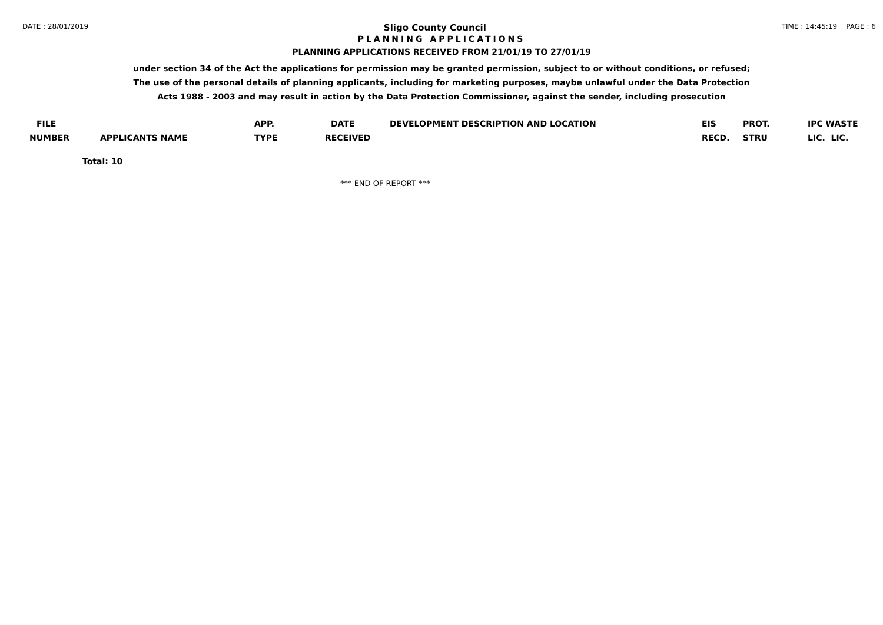DATE : 28/01/2019 Sligo County Council TIME : 14:45:19 PAGE : 6
PLANNING APPLICATIONS
PLANNING APPLICATIONS RECEIVED FROM 21/01/19 TO 27/01/19
under section 34 of the Act the applications for permission may be granted permission, subject to or without conditions, or refused;
The use of the personal details of planning applicants, including for marketing purposes, maybe unlawful under the Data Protection
Acts 1988 - 2003 and may result in action by the Data Protection Commissioner, against the sender, including prosecution
| FILE | | APP. | DATE | DEVELOPMENT DESCRIPTION AND LOCATION | EIS | PROT. | IPC WASTE |
| --- | --- | --- | --- | --- | --- | --- | --- |
| NUMBER | APPLICANTS NAME | TYPE | RECEIVED | | RECD. | STRU | LIC. LIC. |
Total: 10
*** END OF REPORT ***